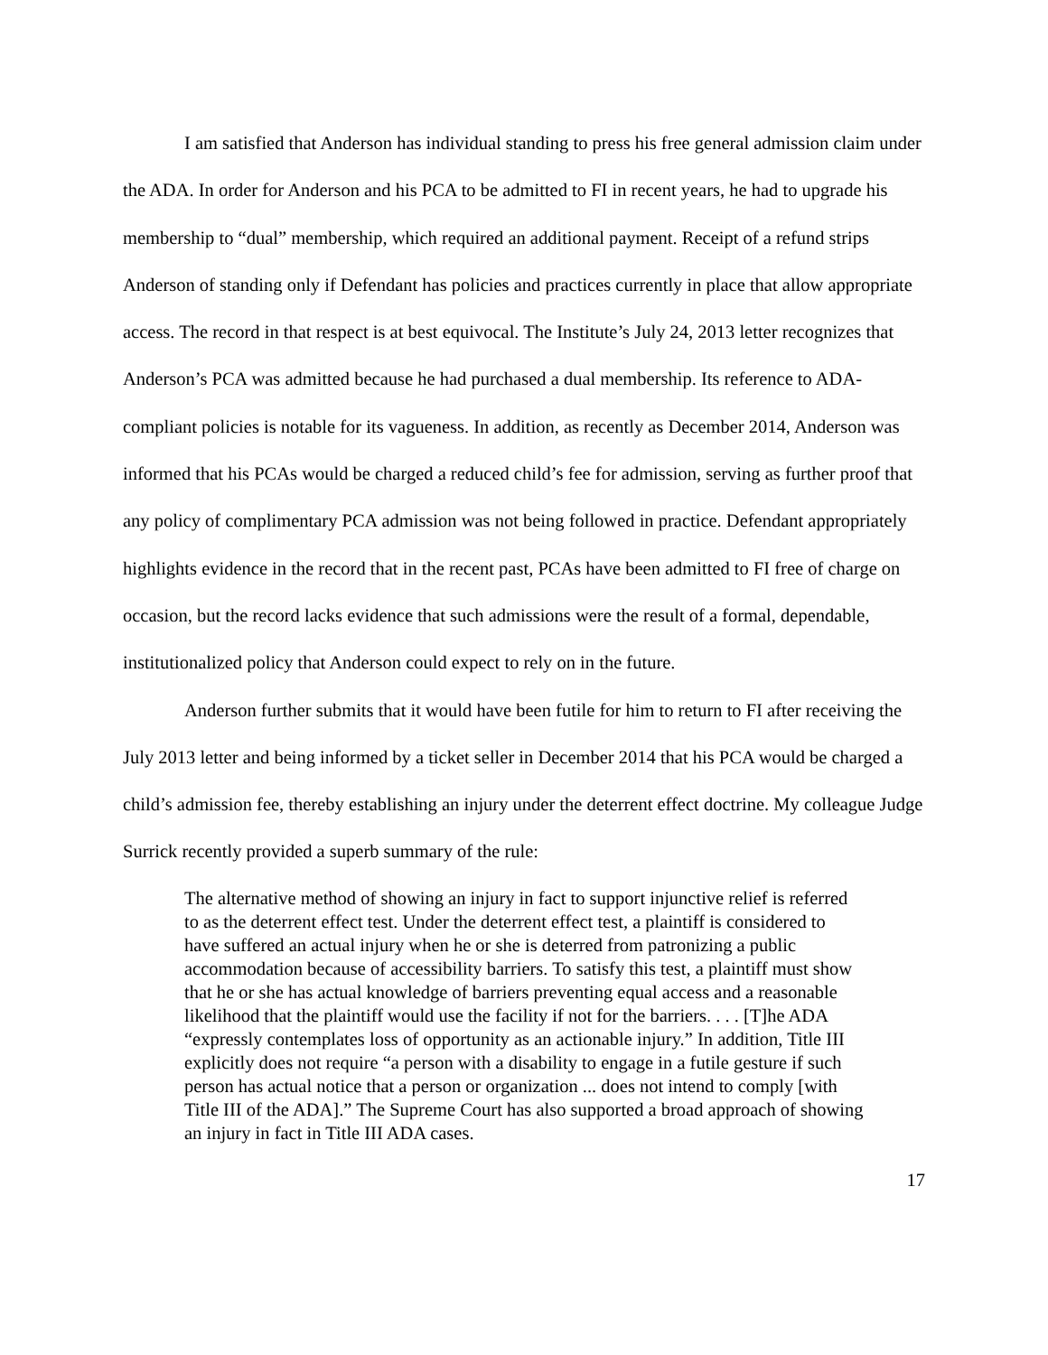I am satisfied that Anderson has individual standing to press his free general admission claim under the ADA. In order for Anderson and his PCA to be admitted to FI in recent years, he had to upgrade his membership to “dual” membership, which required an additional payment. Receipt of a refund strips Anderson of standing only if Defendant has policies and practices currently in place that allow appropriate access. The record in that respect is at best equivocal. The Institute’s July 24, 2013 letter recognizes that Anderson’s PCA was admitted because he had purchased a dual membership. Its reference to ADA-compliant policies is notable for its vagueness. In addition, as recently as December 2014, Anderson was informed that his PCAs would be charged a reduced child’s fee for admission, serving as further proof that any policy of complimentary PCA admission was not being followed in practice. Defendant appropriately highlights evidence in the record that in the recent past, PCAs have been admitted to FI free of charge on occasion, but the record lacks evidence that such admissions were the result of a formal, dependable, institutionalized policy that Anderson could expect to rely on in the future.
Anderson further submits that it would have been futile for him to return to FI after receiving the July 2013 letter and being informed by a ticket seller in December 2014 that his PCA would be charged a child’s admission fee, thereby establishing an injury under the deterrent effect doctrine. My colleague Judge Surrick recently provided a superb summary of the rule:
The alternative method of showing an injury in fact to support injunctive relief is referred to as the deterrent effect test. Under the deterrent effect test, a plaintiff is considered to have suffered an actual injury when he or she is deterred from patronizing a public accommodation because of accessibility barriers. To satisfy this test, a plaintiff must show that he or she has actual knowledge of barriers preventing equal access and a reasonable likelihood that the plaintiff would use the facility if not for the barriers. . . . [T]he ADA “expressly contemplates loss of opportunity as an actionable injury.” In addition, Title III explicitly does not require “a person with a disability to engage in a futile gesture if such person has actual notice that a person or organization ... does not intend to comply [with Title III of the ADA].” The Supreme Court has also supported a broad approach of showing an injury in fact in Title III ADA cases.
17